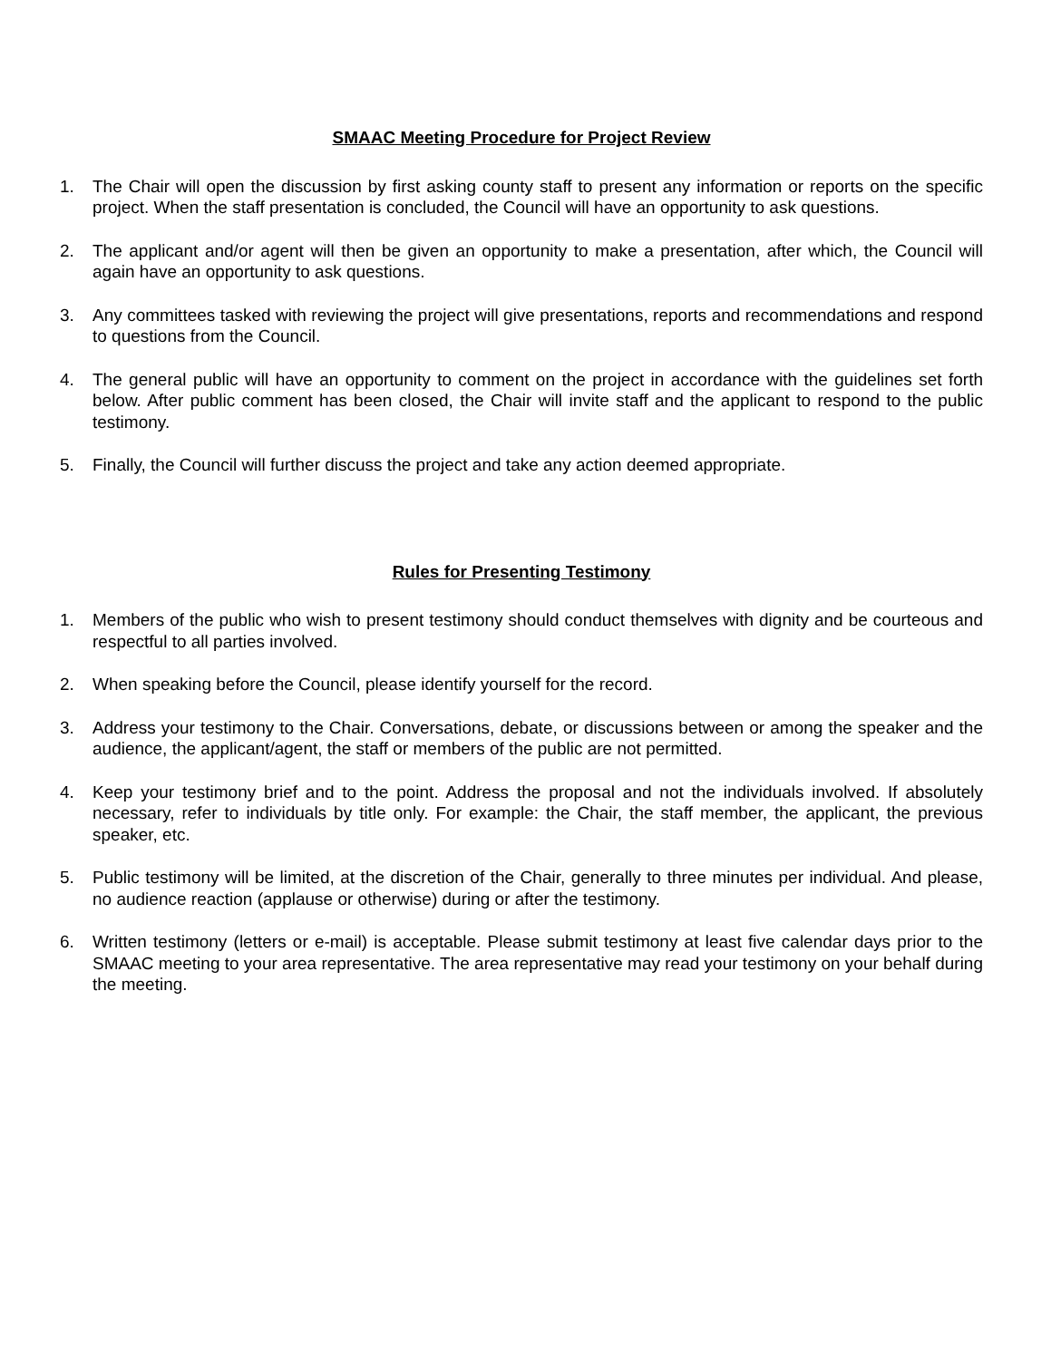SMAAC Meeting Procedure for Project Review
1. The Chair will open the discussion by first asking county staff to present any information or reports on the specific project. When the staff presentation is concluded, the Council will have an opportunity to ask questions.
2. The applicant and/or agent will then be given an opportunity to make a presentation, after which, the Council will again have an opportunity to ask questions.
3. Any committees tasked with reviewing the project will give presentations, reports and recommendations and respond to questions from the Council.
4. The general public will have an opportunity to comment on the project in accordance with the guidelines set forth below. After public comment has been closed, the Chair will invite staff and the applicant to respond to the public testimony.
5. Finally, the Council will further discuss the project and take any action deemed appropriate.
Rules for Presenting Testimony
1. Members of the public who wish to present testimony should conduct themselves with dignity and be courteous and respectful to all parties involved.
2. When speaking before the Council, please identify yourself for the record.
3. Address your testimony to the Chair. Conversations, debate, or discussions between or among the speaker and the audience, the applicant/agent, the staff or members of the public are not permitted.
4. Keep your testimony brief and to the point. Address the proposal and not the individuals involved. If absolutely necessary, refer to individuals by title only. For example: the Chair, the staff member, the applicant, the previous speaker, etc.
5. Public testimony will be limited, at the discretion of the Chair, generally to three minutes per individual. And please, no audience reaction (applause or otherwise) during or after the testimony.
6. Written testimony (letters or e-mail) is acceptable. Please submit testimony at least five calendar days prior to the SMAAC meeting to your area representative. The area representative may read your testimony on your behalf during the meeting.